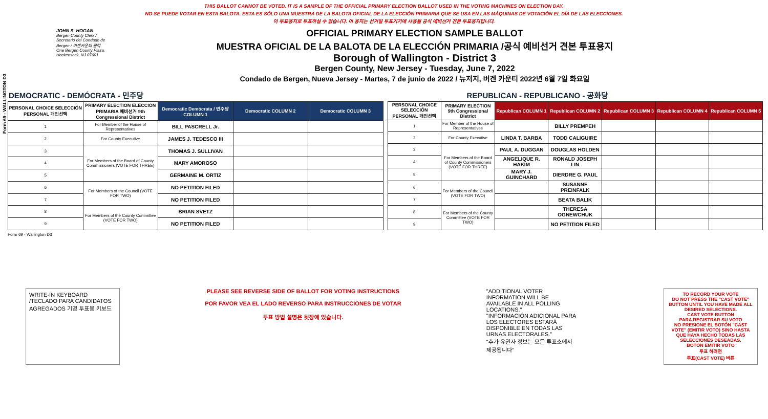Form 69 - WALLINGTON D3
THIS BALLOT CANNOT BE VOTED. IT IS A SAMPLE OF THE OFFICIAL PRIMARY ELECTION BALLOT USED IN THE VOTING MACHINES ON ELECTION DAY.
NO SE PUEDE VOTAR EN ESTA BALOTA. ESTA ES SÓLO UNA MUESTRA DE LA BALOTA OFICIAL DE LA ELECCIÓN PRIMARIA QUE SE USA EN LAS MÁQUINAS DE VOTACIÓN EL DÍA DE LAS ELECCIONES.
이 투표용지로 투표하실 수 없습니다. 이 용지는 선거일 투표기기에 사용될 공식 예비선거 견본 투표용지입니다.
JOHN S. HOGAN
Bergen County Clerk / Secretario del Condado de Bergen / 버겐카운티 클럭
One Bergen County Plaza, Hackensack, NJ 07601
OFFICIAL PRIMARY ELECTION SAMPLE BALLOT
MUESTRA OFICIAL DE LA BALOTA DE LA ELECCIÓN PRIMARIA /공식 예비선거 견본 투표용지
Borough of Wallington - District 3
Bergen County, New Jersey - Tuesday, June 7, 2022
Condado de Bergen, Nueva Jersey - Martes, 7 de junio de 2022 / 뉴저지, 버겐 카운티 2022년 6월 7일 화요일
DEMOCRATIC - DEMÓCRATA - 민주당 REPUBLICAN - REPUBLICANO - 공화당
| PERSONAL CHOICE SELECCIÓN PERSONAL 개인선택 | PRIMARY ELECTION ELECCIÓN PRIMARIA 예비선거 9th Congressional District | Democratic Demócrata / 민주당 COLUMN 1 | Democratic COLUMN 2 | Democratic COLUMN 3 |
| --- | --- | --- | --- | --- |
| 1 | For Member of the House of Representatives | BILL PASCRELL Jr. | | |
| 2 | For County Executive | JAMES J. TEDESCO III | | |
| 3 | For Members of the Board of County Commissioners (VOTE FOR THREE) | THOMAS J. SULLIVAN | | |
| 4 | | MARY AMOROSO | | |
| 5 | | GERMAINE M. ORTIZ | | |
| 6 | For Members of the Council (VOTE FOR TWO) | NO PETITION FILED | | |
| 7 | | NO PETITION FILED | | |
| 8 | For Members of the County Committee (VOTE FOR TWO) | BRIAN SVETZ | | |
| 9 | | NO PETITION FILED | | |
| PERSONAL CHOICE SELECCIÓN PERSONAL 개인선택 | PRIMARY ELECTION 9th Congressional District | Republican COLUMN 1 | Republican COLUMN 2 | Republican COLUMN 3 | Republican COLUMN 4 | Republican COLUMN 5 |
| --- | --- | --- | --- | --- | --- | --- |
| 1 | For Member of the House of Representatives | | BILLY PREMPEH | | | |
| 2 | For County Executive | LINDA T. BARBA | TODD CALIGUIRE | | | |
| 3 | For Members of the Board of County Commissioners (VOTE FOR THREE) | PAUL A. DUGGAN | DOUGLAS HOLDEN | | | |
| 4 | | ANGELIQUE R. HAKIM | RONALD JOSEPH LIN | | | |
| 5 | | MARY J. GUINCHARD | DIERDRE G. PAUL | | | |
| 6 | For Members of the Council (VOTE FOR TWO) | | SUSANNE PREINFALK | | | |
| 7 | | | BEATA BALIK | | | |
| 8 | For Members of the County Committee (VOTE FOR TWO) | | THERESA OGNEWCHUK | | | |
| 9 | | | NO PETITION FILED | | | |
Form 69 - Wallington D3
WRITE-IN KEYBOARD /TECLADO PARA CANDIDATOS AGREGADOS 기명 투표용 키보드
PLEASE SEE REVERSE SIDE OF BALLOT FOR VOTING INSTRUCTIONS
POR FAVOR VEA EL LADO REVERSO PARA INSTRUCCIONES DE VOTAR
투표 방법 설명은 뒷장에 있습니다.
"ADDITIONAL VOTER INFORMATION WILL BE AVAILABLE IN ALL POLLING LOCATIONS."
"INFORMACIÓN ADICIONAL PARA LOS ELECTORES ESTARÁ DISPONIBLE EN TODAS LAS URNAS ELECTORALES."
"추가 유권자 정보는 모든 투표소에서 제공됩니다"
TO RECORD YOUR VOTE
DO NOT PRESS THE "CAST VOTE" BUTTON UNTIL YOU HAVE MADE ALL DESIRED SELECTIONS.
CAST VOTE BUTTON
PARA REGISTRAR SU VOTO
NO PRESIONE EL BOTÓN "CAST VOTE" (EMITIR VOTO) SINO HASTA QUE HAYA HECHO TODAS LAS SELECCIONES DESEADAS.
BOTÓN EMITIR VOTO
투표 하려면
투표(CAST VOTE) 버튼